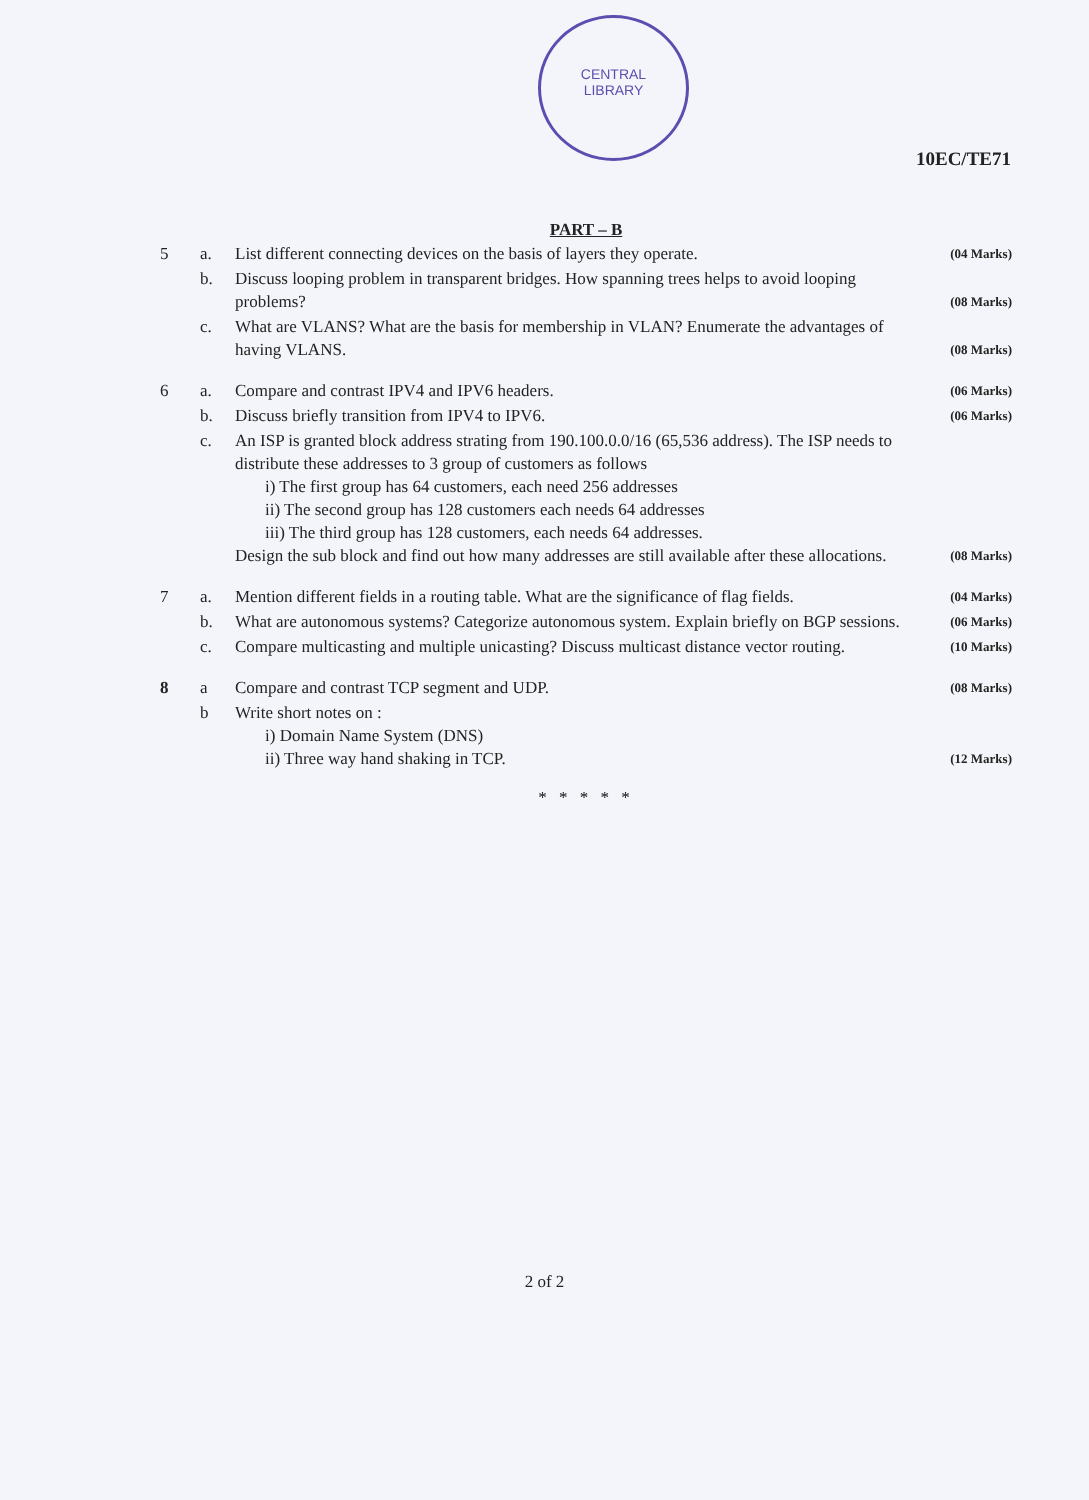CENTRAL
LIBRARY
10EC/TE71
PART – B
5
a.
List different connecting devices on the basis of layers they operate.
(04 Marks)
b.
Discuss looping problem in transparent bridges. How spanning trees helps to avoid looping problems?
(08 Marks)
c.
What are VLANS? What are the basis for membership in VLAN? Enumerate the advantages of having VLANS.
(08 Marks)
6
a.
Compare and contrast IPV4 and IPV6 headers.
(06 Marks)
b.
Discuss briefly transition from IPV4 to IPV6.
(06 Marks)
c.
An ISP is granted block address strating from 190.100.0.0/16 (65,536 address). The ISP needs to distribute these addresses to 3 group of customers as follows
i) The first group has 64 customers, each need 256 addresses
ii) The second group has 128 customers each needs 64 addresses
iii) The third group has 128 customers, each needs 64 addresses.
Design the sub block and find out how many addresses are still available after these allocations.
(08 Marks)
7
a.
Mention different fields in a routing table. What are the significance of flag fields.
(04 Marks)
b.
What are autonomous systems? Categorize autonomous system. Explain briefly on BGP sessions.
(06 Marks)
c.
Compare multicasting and multiple unicasting? Discuss multicast distance vector routing.
(10 Marks)
8
a
Compare and contrast TCP segment and UDP.
(08 Marks)
b
Write short notes on :
i) Domain Name System (DNS)
ii) Three way hand shaking in TCP.
(12 Marks)
* * * * *
2 of 2